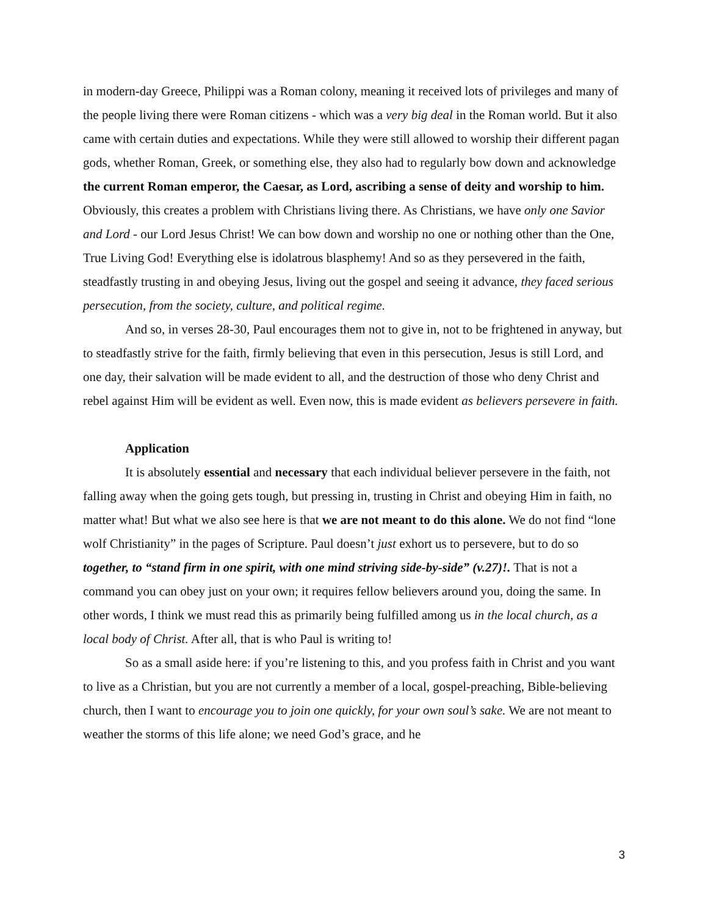in modern-day Greece, Philippi was a Roman colony, meaning it received lots of privileges and many of the people living there were Roman citizens - which was a very big deal in the Roman world. But it also came with certain duties and expectations. While they were still allowed to worship their different pagan gods, whether Roman, Greek, or something else, they also had to regularly bow down and acknowledge the current Roman emperor, the Caesar, as Lord, ascribing a sense of deity and worship to him. Obviously, this creates a problem with Christians living there. As Christians, we have only one Savior and Lord - our Lord Jesus Christ! We can bow down and worship no one or nothing other than the One, True Living God! Everything else is idolatrous blasphemy! And so as they persevered in the faith, steadfastly trusting in and obeying Jesus, living out the gospel and seeing it advance, they faced serious persecution, from the society, culture, and political regime.
And so, in verses 28-30, Paul encourages them not to give in, not to be frightened in anyway, but to steadfastly strive for the faith, firmly believing that even in this persecution, Jesus is still Lord, and one day, their salvation will be made evident to all, and the destruction of those who deny Christ and rebel against Him will be evident as well. Even now, this is made evident as believers persevere in faith.
Application
It is absolutely essential and necessary that each individual believer persevere in the faith, not falling away when the going gets tough, but pressing in, trusting in Christ and obeying Him in faith, no matter what! But what we also see here is that we are not meant to do this alone. We do not find “lone wolf Christianity” in the pages of Scripture. Paul doesn’t just exhort us to persevere, but to do so together, to “stand firm in one spirit, with one mind striving side-by-side” (v.27)!. That is not a command you can obey just on your own; it requires fellow believers around you, doing the same. In other words, I think we must read this as primarily being fulfilled among us in the local church, as a local body of Christ. After all, that is who Paul is writing to!
So as a small aside here: if you’re listening to this, and you profess faith in Christ and you want to live as a Christian, but you are not currently a member of a local, gospel-preaching, Bible-believing church, then I want to encourage you to join one quickly, for your own soul’s sake. We are not meant to weather the storms of this life alone; we need God’s grace, and he
3